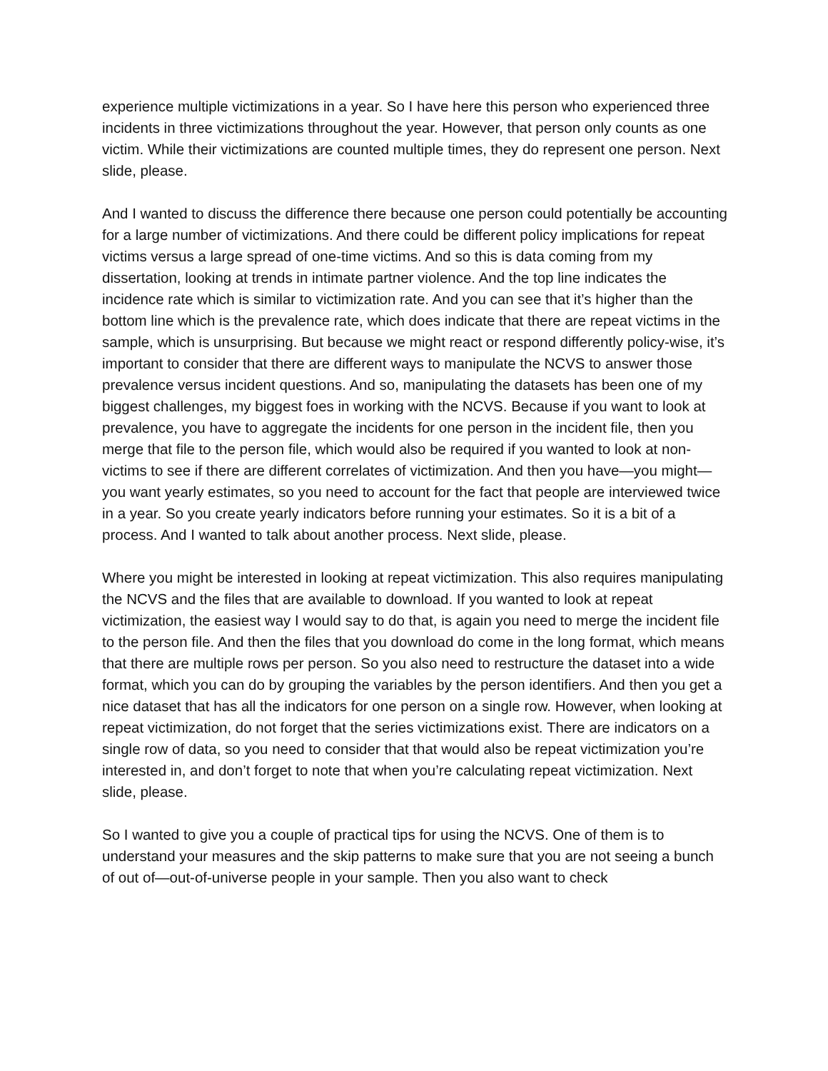experience multiple victimizations in a year. So I have here this person who experienced three incidents in three victimizations throughout the year. However, that person only counts as one victim. While their victimizations are counted multiple times, they do represent one person. Next slide, please.
And I wanted to discuss the difference there because one person could potentially be accounting for a large number of victimizations. And there could be different policy implications for repeat victims versus a large spread of one-time victims. And so this is data coming from my dissertation, looking at trends in intimate partner violence. And the top line indicates the incidence rate which is similar to victimization rate. And you can see that it’s higher than the bottom line which is the prevalence rate, which does indicate that there are repeat victims in the sample, which is unsurprising. But because we might react or respond differently policy-wise, it’s important to consider that there are different ways to manipulate the NCVS to answer those prevalence versus incident questions. And so, manipulating the datasets has been one of my biggest challenges, my biggest foes in working with the NCVS. Because if you want to look at prevalence, you have to aggregate the incidents for one person in the incident file, then you merge that file to the person file, which would also be required if you wanted to look at non-victims to see if there are different correlates of victimization. And then you have—you might—you want yearly estimates, so you need to account for the fact that people are interviewed twice in a year. So you create yearly indicators before running your estimates. So it is a bit of a process. And I wanted to talk about another process. Next slide, please.
Where you might be interested in looking at repeat victimization. This also requires manipulating the NCVS and the files that are available to download. If you wanted to look at repeat victimization, the easiest way I would say to do that, is again you need to merge the incident file to the person file. And then the files that you download do come in the long format, which means that there are multiple rows per person. So you also need to restructure the dataset into a wide format, which you can do by grouping the variables by the person identifiers. And then you get a nice dataset that has all the indicators for one person on a single row. However, when looking at repeat victimization, do not forget that the series victimizations exist. There are indicators on a single row of data, so you need to consider that that would also be repeat victimization you’re interested in, and don’t forget to note that when you’re calculating repeat victimization. Next slide, please.
So I wanted to give you a couple of practical tips for using the NCVS. One of them is to understand your measures and the skip patterns to make sure that you are not seeing a bunch of out of—out-of-universe people in your sample. Then you also want to check